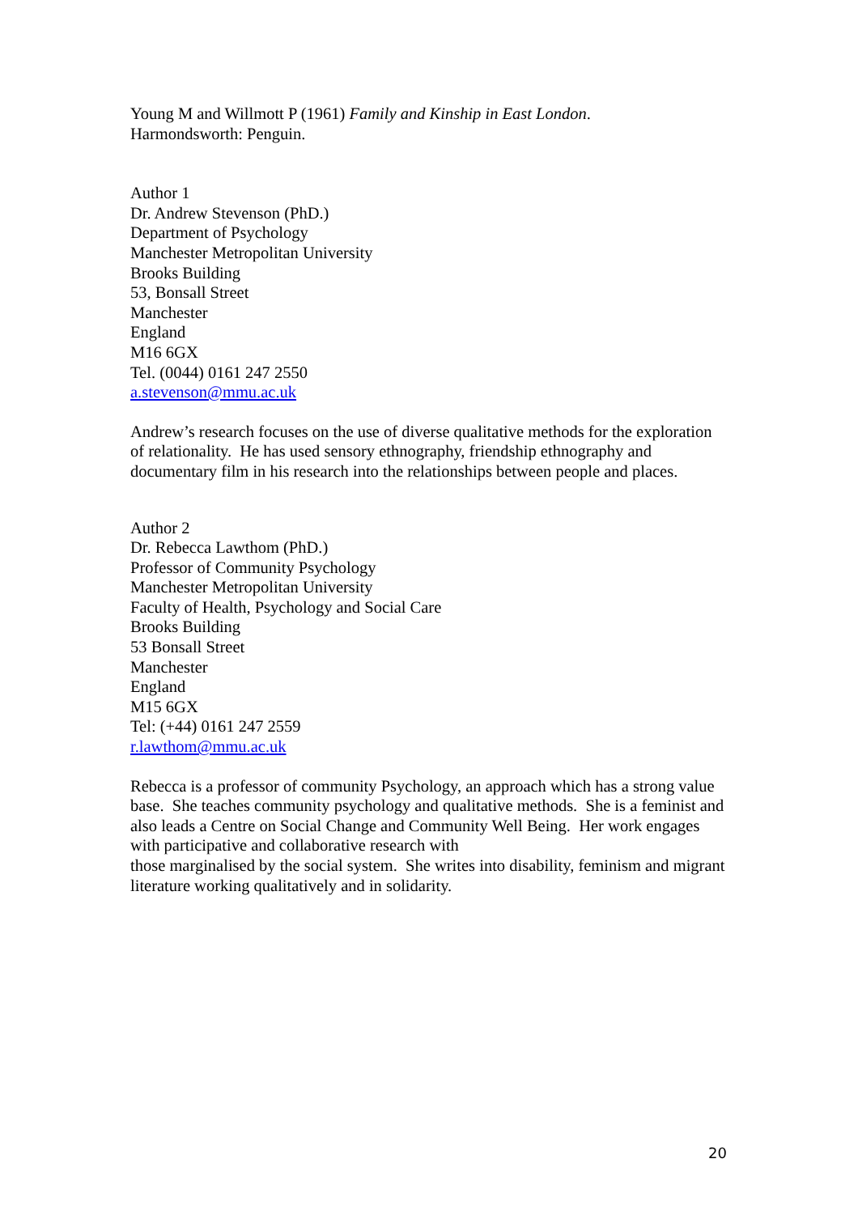Young M and Willmott P (1961) Family and Kinship in East London.
Harmondsworth: Penguin.
Author 1
Dr. Andrew Stevenson (PhD.)
Department of Psychology
Manchester Metropolitan University
Brooks Building
53, Bonsall Street
Manchester
England
M16 6GX
Tel. (0044) 0161 247 2550
a.stevenson@mmu.ac.uk
Andrew’s research focuses on the use of diverse qualitative methods for the exploration of relationality. He has used sensory ethnography, friendship ethnography and documentary film in his research into the relationships between people and places.
Author 2
Dr. Rebecca Lawthom (PhD.)
Professor of Community Psychology
Manchester Metropolitan University
Faculty of Health, Psychology and Social Care
Brooks Building
53 Bonsall Street
Manchester
England
M15 6GX
Tel: (+44) 0161 247 2559
r.lawthom@mmu.ac.uk
Rebecca is a professor of community Psychology, an approach which has a strong value base. She teaches community psychology and qualitative methods. She is a feminist and also leads a Centre on Social Change and Community Well Being. Her work engages with participative and collaborative research with
those marginalised by the social system. She writes into disability, feminism and migrant literature working qualitatively and in solidarity.
20